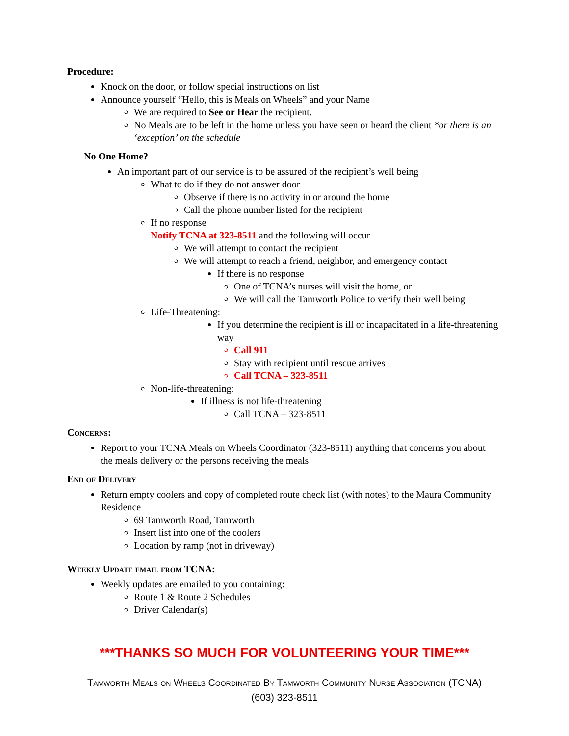Procedure:
Knock on the door, or follow special instructions on list
Announce yourself “Hello, this is Meals on Wheels” and your Name
We are required to See or Hear the recipient.
No Meals are to be left in the home unless you have seen or heard the client *or there is an ‘exception’ on the schedule
No One Home?
An important part of our service is to be assured of the recipient’s well being
What to do if they do not answer door
Observe if there is no activity in or around the home
Call the phone number listed for the recipient
If no response
Notify TCNA at 323-8511 and the following will occur
We will attempt to contact the recipient
We will attempt to reach a friend, neighbor, and emergency contact
If there is no response
One of TCNA’s nurses will visit the home, or
We will call the Tamworth Police to verify their well being
Life-Threatening:
If you determine the recipient is ill or incapacitated in a life-threatening way
Call 911
Stay with recipient until rescue arrives
Call TCNA – 323-8511
Non-life-threatening:
If illness is not life-threatening
Call TCNA – 323-8511
Concerns:
Report to your TCNA Meals on Wheels Coordinator (323-8511) anything that concerns you about the meals delivery or the persons receiving the meals
End of Delivery
Return empty coolers and copy of completed route check list (with notes) to the Maura Community Residence
69 Tamworth Road, Tamworth
Insert list into one of the coolers
Location by ramp (not in driveway)
Weekly Update email from TCNA:
Weekly updates are emailed to you containing:
Route 1 & Route 2 Schedules
Driver Calendar(s)
***THANKS SO MUCH FOR VOLUNTEERING YOUR TIME***
Tamworth Meals on Wheels Coordinated By Tamworth Community Nurse Association (TCNA)
(603) 323-8511